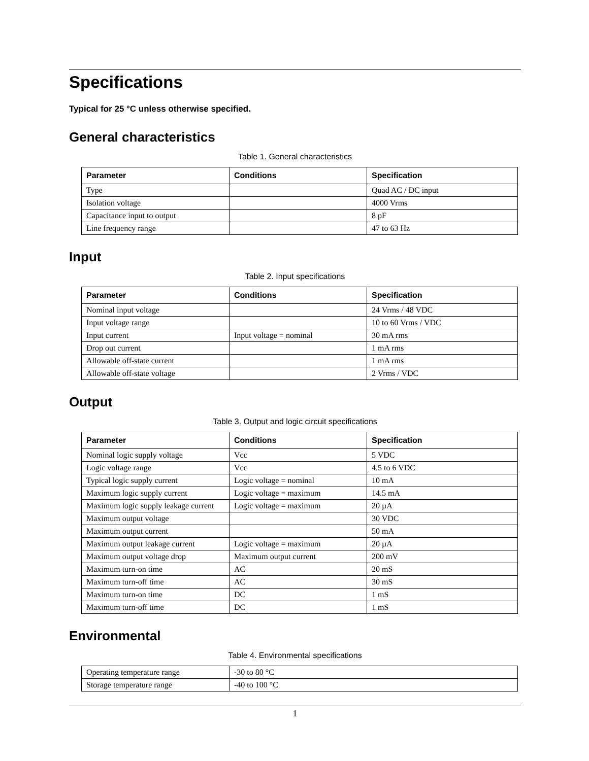Specifications
Typical for 25 °C unless otherwise specified.
General characteristics
Table 1. General characteristics
| Parameter | Conditions | Specification |
| --- | --- | --- |
| Type | | Quad AC / DC input |
| Isolation voltage | | 4000 Vrms |
| Capacitance input to output | | 8 pF |
| Line frequency range | | 47 to 63 Hz |
Input
Table 2. Input specifications
| Parameter | Conditions | Specification |
| --- | --- | --- |
| Nominal input voltage | | 24 Vrms / 48 VDC |
| Input voltage range | | 10 to 60 Vrms / VDC |
| Input current | Input voltage = nominal | 30 mA rms |
| Drop out current | | 1 mA rms |
| Allowable off-state current | | 1 mA rms |
| Allowable off-state voltage | | 2 Vrms / VDC |
Output
Table 3. Output and logic circuit specifications
| Parameter | Conditions | Specification |
| --- | --- | --- |
| Nominal logic supply voltage | Vcc | 5 VDC |
| Logic voltage range | Vcc | 4.5 to 6 VDC |
| Typical logic supply current | Logic voltage = nominal | 10 mA |
| Maximum logic supply current | Logic voltage = maximum | 14.5 mA |
| Maximum logic supply leakage current | Logic voltage = maximum | 20 µA |
| Maximum output voltage | | 30 VDC |
| Maximum output current | | 50 mA |
| Maximum output leakage current | Logic voltage = maximum | 20 µA |
| Maximum output voltage drop | Maximum output current | 200 mV |
| Maximum turn-on time | AC | 20 mS |
| Maximum turn-off time | AC | 30 mS |
| Maximum turn-on time | DC | 1 mS |
| Maximum turn-off time | DC | 1 mS |
Environmental
Table 4. Environmental specifications
| Operating temperature range | -30 to 80 °C |
| Storage temperature range | -40 to 100 °C |
1